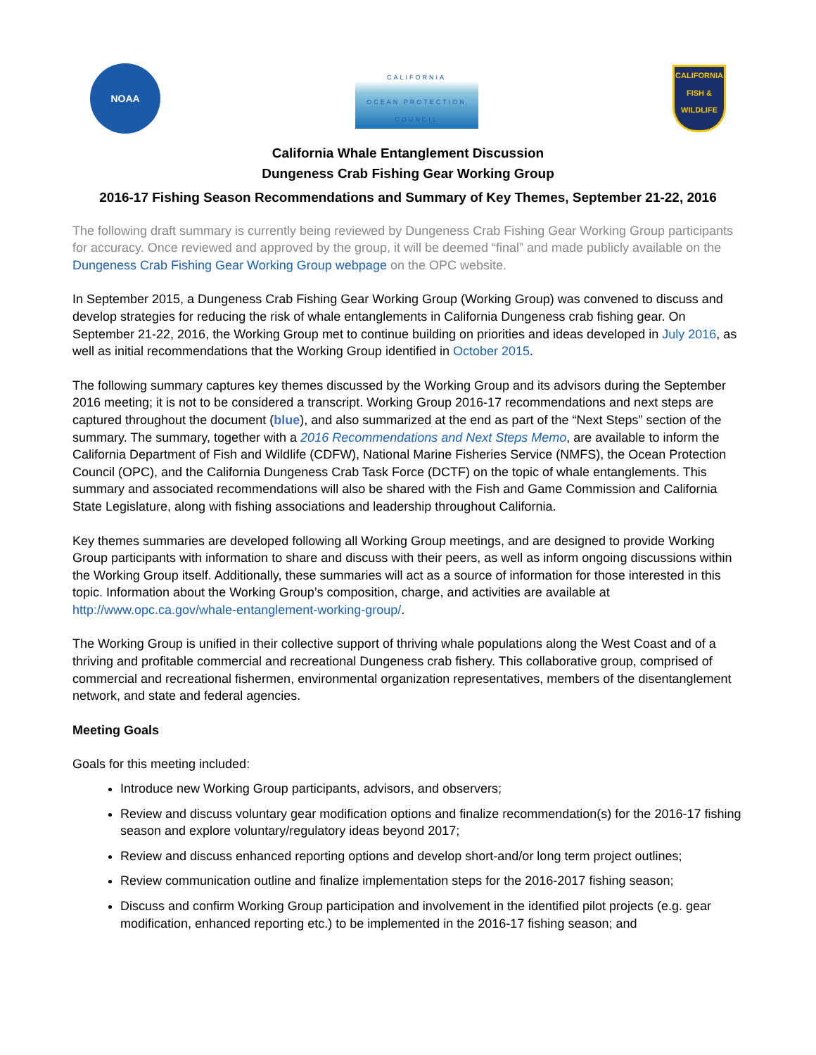NOAA
CALIFORNIA
OCEAN PROTECTION COUNCIL
CALIFORNIA
FISH & WILDLIFE
California Whale Entanglement Discussion
Dungeness Crab Fishing Gear Working Group
2016-17 Fishing Season Recommendations and Summary of Key Themes, September 21-22, 2016
The following draft summary is currently being reviewed by Dungeness Crab Fishing Gear Working Group participants for accuracy. Once reviewed and approved by the group, it will be deemed “final” and made publicly available on the Dungeness Crab Fishing Gear Working Group webpage on the OPC website.
In September 2015, a Dungeness Crab Fishing Gear Working Group (Working Group) was convened to discuss and develop strategies for reducing the risk of whale entanglements in California Dungeness crab fishing gear. On September 21-22, 2016, the Working Group met to continue building on priorities and ideas developed in July 2016, as well as initial recommendations that the Working Group identified in October 2015.
The following summary captures key themes discussed by the Working Group and its advisors during the September 2016 meeting; it is not to be considered a transcript. Working Group 2016-17 recommendations and next steps are captured throughout the document (blue), and also summarized at the end as part of the “Next Steps” section of the summary. The summary, together with a 2016 Recommendations and Next Steps Memo, are available to inform the California Department of Fish and Wildlife (CDFW), National Marine Fisheries Service (NMFS), the Ocean Protection Council (OPC), and the California Dungeness Crab Task Force (DCTF) on the topic of whale entanglements. This summary and associated recommendations will also be shared with the Fish and Game Commission and California State Legislature, along with fishing associations and leadership throughout California.
Key themes summaries are developed following all Working Group meetings, and are designed to provide Working Group participants with information to share and discuss with their peers, as well as inform ongoing discussions within the Working Group itself. Additionally, these summaries will act as a source of information for those interested in this topic. Information about the Working Group’s composition, charge, and activities are available at http://www.opc.ca.gov/whale-entanglement-working-group/.
The Working Group is unified in their collective support of thriving whale populations along the West Coast and of a thriving and profitable commercial and recreational Dungeness crab fishery. This collaborative group, comprised of commercial and recreational fishermen, environmental organization representatives, members of the disentanglement network, and state and federal agencies.
Meeting Goals
Goals for this meeting included:
Introduce new Working Group participants, advisors, and observers;
Review and discuss voluntary gear modification options and finalize recommendation(s) for the 2016-17 fishing season and explore voluntary/regulatory ideas beyond 2017;
Review and discuss enhanced reporting options and develop short-and/or long term project outlines;
Review communication outline and finalize implementation steps for the 2016-2017 fishing season;
Discuss and confirm Working Group participation and involvement in the identified pilot projects (e.g. gear modification, enhanced reporting etc.) to be implemented in the 2016-17 fishing season; and